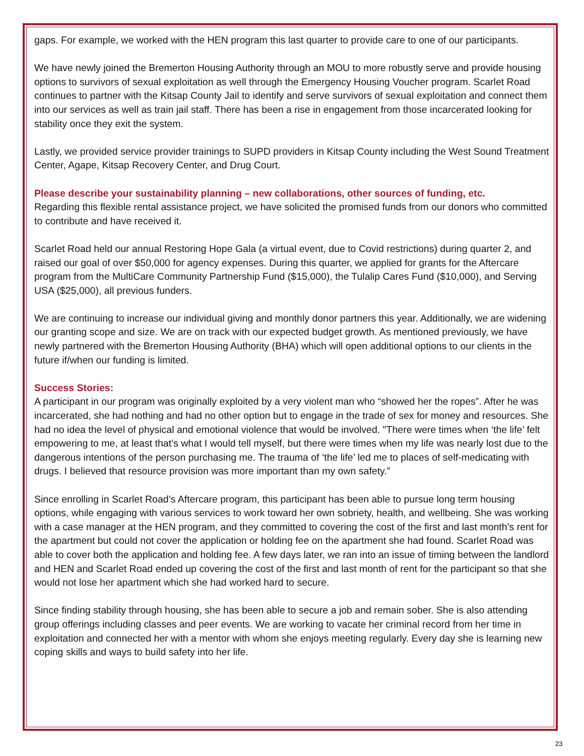gaps. For example, we worked with the HEN program this last quarter to provide care to one of our participants.
We have newly joined the Bremerton Housing Authority through an MOU to more robustly serve and provide housing options to survivors of sexual exploitation as well through the Emergency Housing Voucher program. Scarlet Road continues to partner with the Kitsap County Jail to identify and serve survivors of sexual exploitation and connect them into our services as well as train jail staff. There has been a rise in engagement from those incarcerated looking for stability once they exit the system.
Lastly, we provided service provider trainings to SUPD providers in Kitsap County including the West Sound Treatment Center, Agape, Kitsap Recovery Center, and Drug Court.
Please describe your sustainability planning – new collaborations, other sources of funding, etc.
Regarding this flexible rental assistance project, we have solicited the promised funds from our donors who committed to contribute and have received it.
Scarlet Road held our annual Restoring Hope Gala (a virtual event, due to Covid restrictions) during quarter 2, and raised our goal of over $50,000 for agency expenses. During this quarter, we applied for grants for the Aftercare program from the MultiCare Community Partnership Fund ($15,000), the Tulalip Cares Fund ($10,000), and Serving USA ($25,000), all previous funders.
We are continuing to increase our individual giving and monthly donor partners this year. Additionally, we are widening our granting scope and size. We are on track with our expected budget growth. As mentioned previously, we have newly partnered with the Bremerton Housing Authority (BHA) which will open additional options to our clients in the future if/when our funding is limited.
Success Stories:
A participant in our program was originally exploited by a very violent man who “showed her the ropes”. After he was incarcerated, she had nothing and had no other option but to engage in the trade of sex for money and resources. She had no idea the level of physical and emotional violence that would be involved. "There were times when ‘the life’ felt empowering to me, at least that’s what I would tell myself, but there were times when my life was nearly lost due to the dangerous intentions of the person purchasing me. The trauma of ‘the life’ led me to places of self-medicating with drugs. I believed that resource provision was more important than my own safety.”
Since enrolling in Scarlet Road’s Aftercare program, this participant has been able to pursue long term housing options, while engaging with various services to work toward her own sobriety, health, and wellbeing. She was working with a case manager at the HEN program, and they committed to covering the cost of the first and last month’s rent for the apartment but could not cover the application or holding fee on the apartment she had found. Scarlet Road was able to cover both the application and holding fee. A few days later, we ran into an issue of timing between the landlord and HEN and Scarlet Road ended up covering the cost of the first and last month of rent for the participant so that she would not lose her apartment which she had worked hard to secure.
Since finding stability through housing, she has been able to secure a job and remain sober. She is also attending group offerings including classes and peer events. We are working to vacate her criminal record from her time in exploitation and connected her with a mentor with whom she enjoys meeting regularly. Every day she is learning new coping skills and ways to build safety into her life.
23